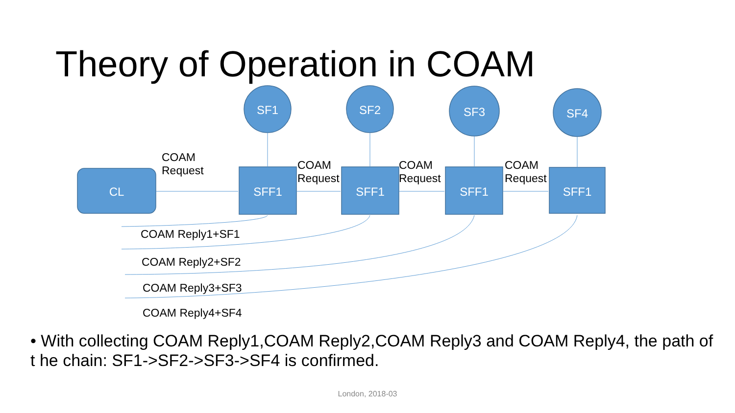Theory of Operation in COAM
CL SFF1 SFF1 SFF1 SFF1
SF1 SF2 SF3 SF4
COAM
Request
COAM
Request
COAM
Request
COAM
Request
COAM Reply1+SF1
COAM Reply2+SF2
COAM Reply3+SF3
COAM Reply4+SF4
• With collecting COAM Reply1,COAM Reply2,COAM Reply3 and COAM Reply4, the path of t he chain: SF1->SF2->SF3->SF4 is confirmed.
London, 2018-03